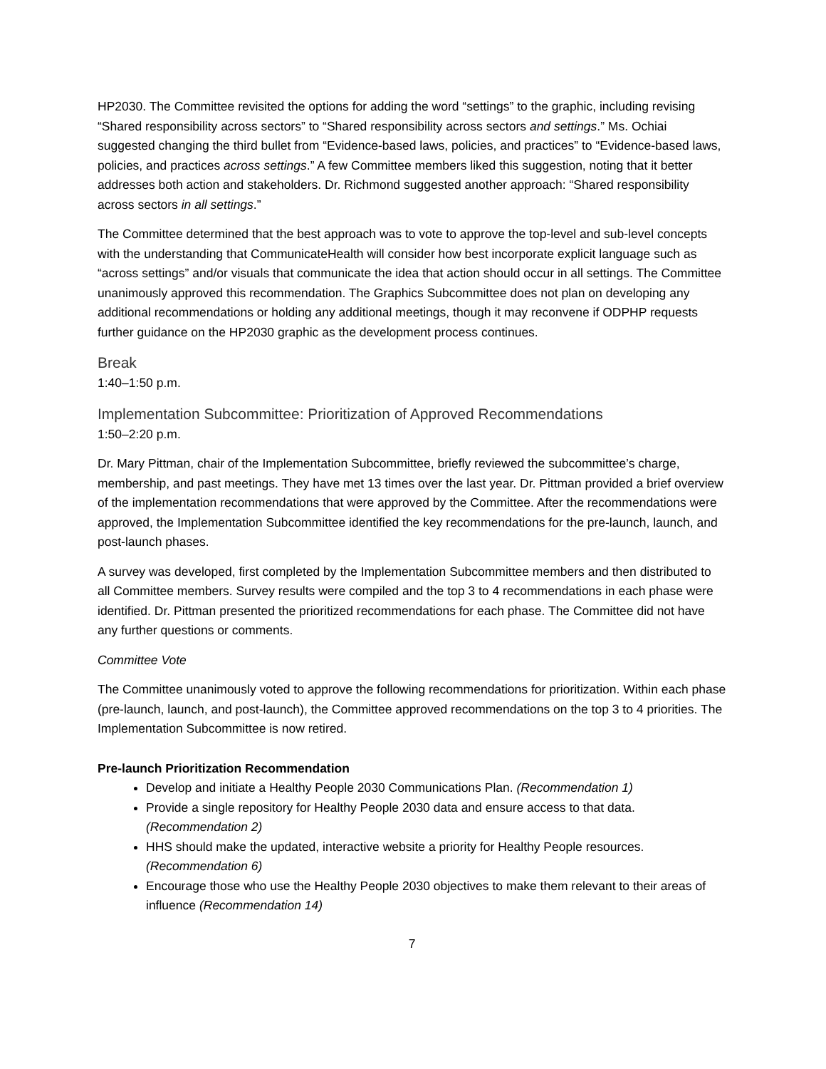HP2030. The Committee revisited the options for adding the word “settings” to the graphic, including revising “Shared responsibility across sectors” to “Shared responsibility across sectors and settings.” Ms. Ochiai suggested changing the third bullet from “Evidence-based laws, policies, and practices” to “Evidence-based laws, policies, and practices across settings.” A few Committee members liked this suggestion, noting that it better addresses both action and stakeholders. Dr. Richmond suggested another approach: “Shared responsibility across sectors in all settings.”
The Committee determined that the best approach was to vote to approve the top-level and sub-level concepts with the understanding that CommunicateHealth will consider how best incorporate explicit language such as “across settings” and/or visuals that communicate the idea that action should occur in all settings. The Committee unanimously approved this recommendation. The Graphics Subcommittee does not plan on developing any additional recommendations or holding any additional meetings, though it may reconvene if ODPHP requests further guidance on the HP2030 graphic as the development process continues.
Break
1:40–1:50 p.m.
Implementation Subcommittee: Prioritization of Approved Recommendations
1:50–2:20 p.m.
Dr. Mary Pittman, chair of the Implementation Subcommittee, briefly reviewed the subcommittee’s charge, membership, and past meetings. They have met 13 times over the last year. Dr. Pittman provided a brief overview of the implementation recommendations that were approved by the Committee. After the recommendations were approved, the Implementation Subcommittee identified the key recommendations for the pre-launch, launch, and post-launch phases.
A survey was developed, first completed by the Implementation Subcommittee members and then distributed to all Committee members. Survey results were compiled and the top 3 to 4 recommendations in each phase were identified. Dr. Pittman presented the prioritized recommendations for each phase. The Committee did not have any further questions or comments.
Committee Vote
The Committee unanimously voted to approve the following recommendations for prioritization. Within each phase (pre-launch, launch, and post-launch), the Committee approved recommendations on the top 3 to 4 priorities. The Implementation Subcommittee is now retired.
Pre-launch Prioritization Recommendation
Develop and initiate a Healthy People 2030 Communications Plan. (Recommendation 1)
Provide a single repository for Healthy People 2030 data and ensure access to that data. (Recommendation 2)
HHS should make the updated, interactive website a priority for Healthy People resources. (Recommendation 6)
Encourage those who use the Healthy People 2030 objectives to make them relevant to their areas of influence (Recommendation 14)
7